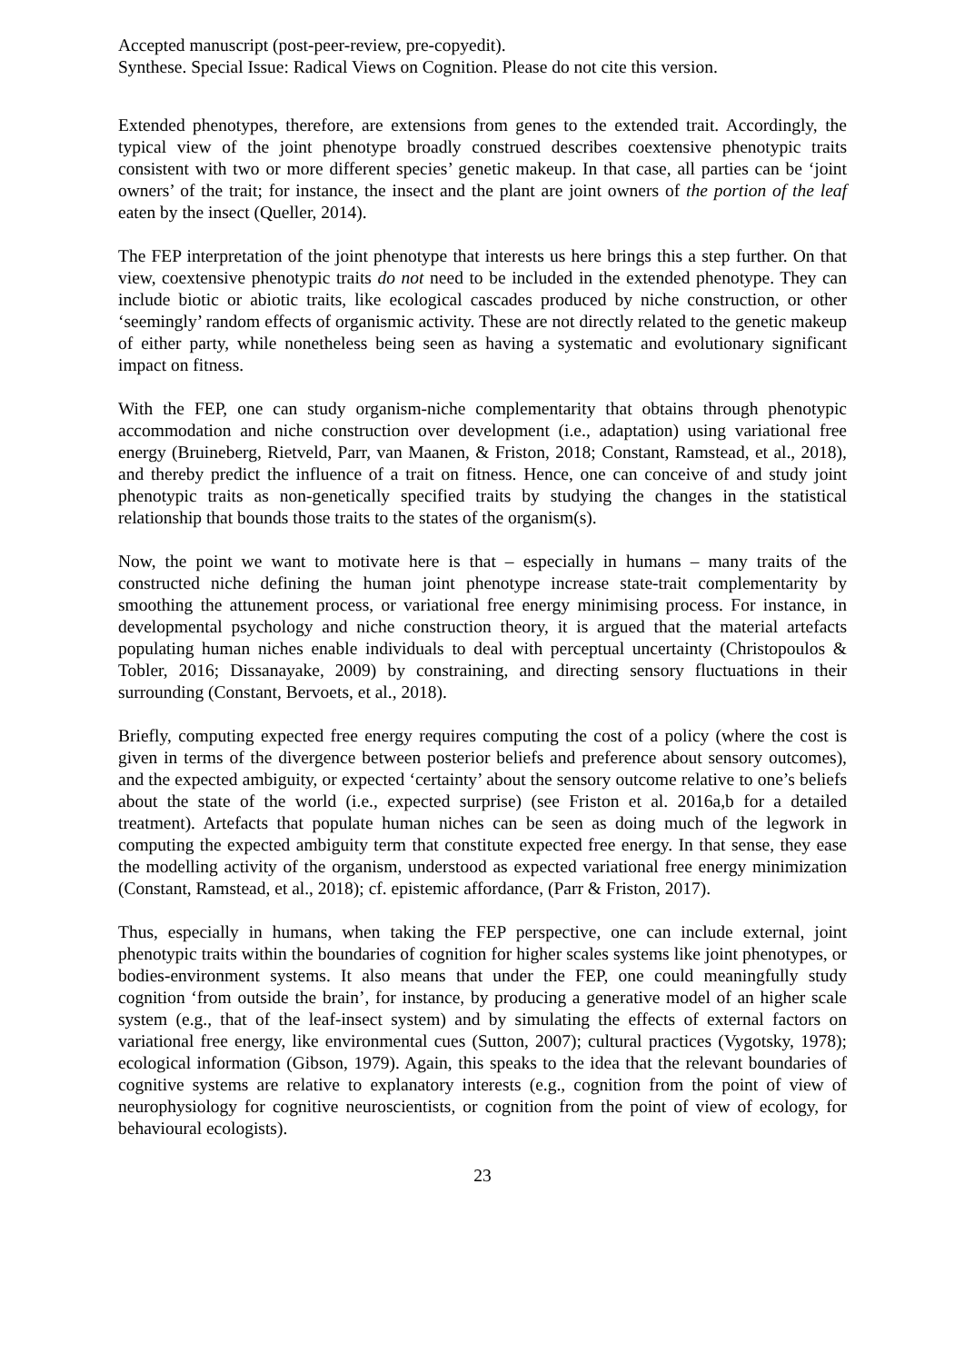Accepted manuscript (post-peer-review, pre-copyedit).
Synthese. Special Issue: Radical Views on Cognition. Please do not cite this version.
Extended phenotypes, therefore, are extensions from genes to the extended trait. Accordingly, the typical view of the joint phenotype broadly construed describes coextensive phenotypic traits consistent with two or more different species’ genetic makeup. In that case, all parties can be ‘joint owners’ of the trait; for instance, the insect and the plant are joint owners of the portion of the leaf eaten by the insect (Queller, 2014).
The FEP interpretation of the joint phenotype that interests us here brings this a step further. On that view, coextensive phenotypic traits do not need to be included in the extended phenotype. They can include biotic or abiotic traits, like ecological cascades produced by niche construction, or other ‘seemingly’ random effects of organismic activity. These are not directly related to the genetic makeup of either party, while nonetheless being seen as having a systematic and evolutionary significant impact on fitness.
With the FEP, one can study organism-niche complementarity that obtains through phenotypic accommodation and niche construction over development (i.e., adaptation) using variational free energy (Bruineberg, Rietveld, Parr, van Maanen, & Friston, 2018; Constant, Ramstead, et al., 2018), and thereby predict the influence of a trait on fitness. Hence, one can conceive of and study joint phenotypic traits as non-genetically specified traits by studying the changes in the statistical relationship that bounds those traits to the states of the organism(s).
Now, the point we want to motivate here is that – especially in humans – many traits of the constructed niche defining the human joint phenotype increase state-trait complementarity by smoothing the attunement process, or variational free energy minimising process. For instance, in developmental psychology and niche construction theory, it is argued that the material artefacts populating human niches enable individuals to deal with perceptual uncertainty (Christopoulos & Tobler, 2016; Dissanayake, 2009) by constraining, and directing sensory fluctuations in their surrounding (Constant, Bervoets, et al., 2018).
Briefly, computing expected free energy requires computing the cost of a policy (where the cost is given in terms of the divergence between posterior beliefs and preference about sensory outcomes), and the expected ambiguity, or expected ‘certainty’ about the sensory outcome relative to one’s beliefs about the state of the world (i.e., expected surprise) (see Friston et al. 2016a,b for a detailed treatment). Artefacts that populate human niches can be seen as doing much of the legwork in computing the expected ambiguity term that constitute expected free energy. In that sense, they ease the modelling activity of the organism, understood as expected variational free energy minimization (Constant, Ramstead, et al., 2018); cf. epistemic affordance, (Parr & Friston, 2017).
Thus, especially in humans, when taking the FEP perspective, one can include external, joint phenotypic traits within the boundaries of cognition for higher scales systems like joint phenotypes, or bodies-environment systems. It also means that under the FEP, one could meaningfully study cognition ‘from outside the brain’, for instance, by producing a generative model of an higher scale system (e.g., that of the leaf-insect system) and by simulating the effects of external factors on variational free energy, like environmental cues (Sutton, 2007); cultural practices (Vygotsky, 1978); ecological information (Gibson, 1979). Again, this speaks to the idea that the relevant boundaries of cognitive systems are relative to explanatory interests (e.g., cognition from the point of view of neurophysiology for cognitive neuroscientists, or cognition from the point of view of ecology, for behavioural ecologists).
23